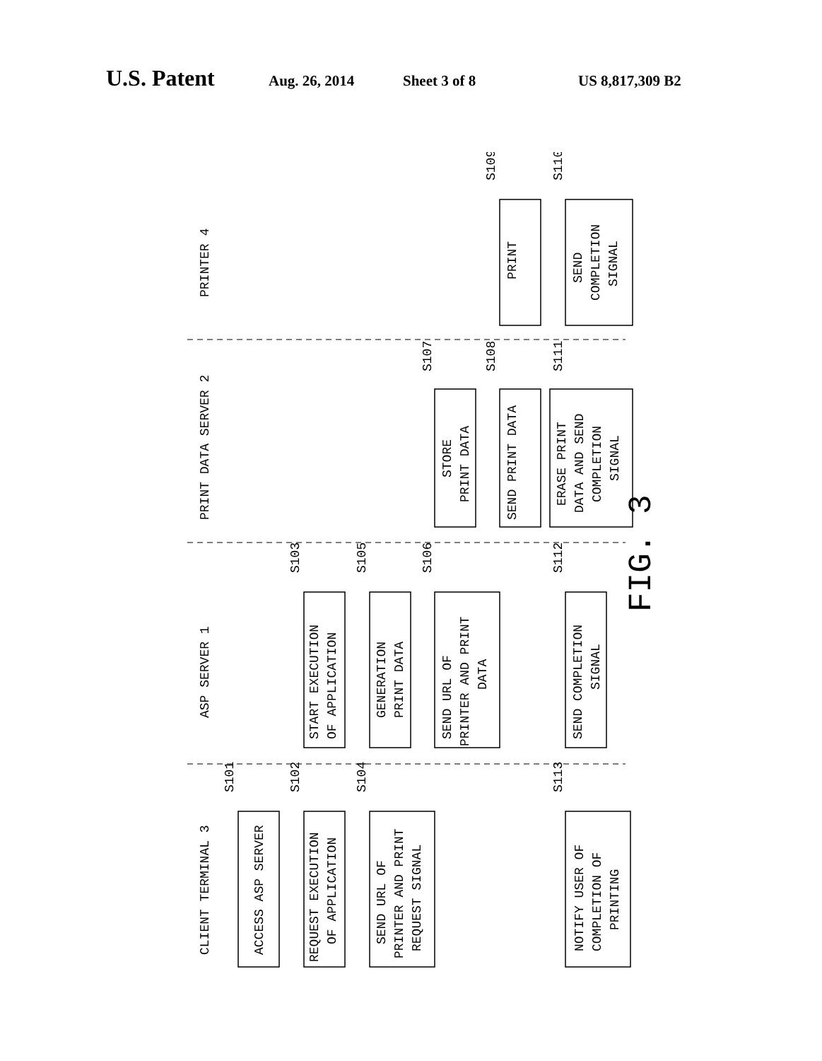U.S. Patent Aug. 26, 2014 Sheet 3 of 8 US 8,817,309 B2
CLIENT TERMINAL 3
ASP SERVER 1
PRINT DATA SERVER 2
PRINTER 4
ACCESS ASP SERVER
REQUEST EXECUTION
OF APPLICATION
SEND URL OF
PRINTER AND PRINT
REQUEST SIGNAL
NOTIFY USER OF
COMPLETION OF
PRINTING
START EXECUTION
OF APPLICATION
GENERATION
PRINT DATA
SEND URL OF
PRINTER AND PRINT
DATA
SEND COMPLETION
SIGNAL
STORE
PRINT DATA
SEND PRINT DATA
ERASE PRINT
DATA AND SEND
COMPLETION
SIGNAL
PRINT
SEND
COMPLETION
SIGNAL
S101
S102
S104
S113
S103
S105
S106
S112
S107
S108
S111
S109
S110
FIG. 3